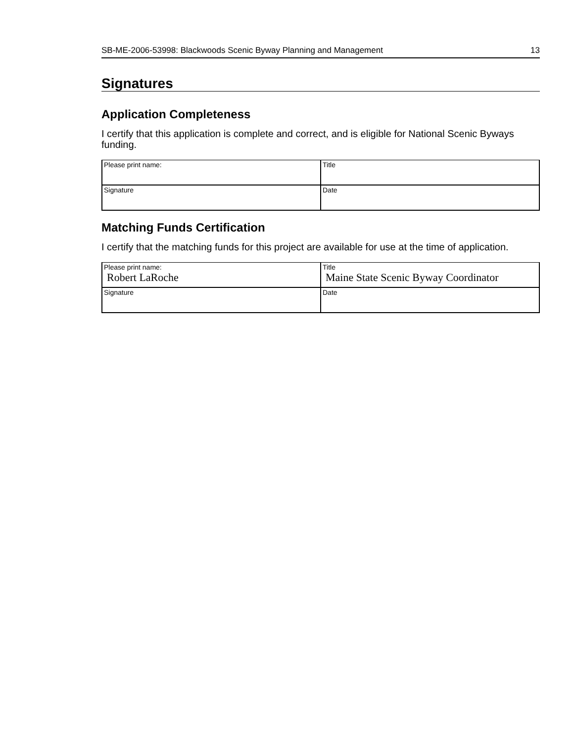SB-ME-2006-53998: Blackwoods Scenic Byway Planning and Management 13
Signatures
Application Completeness
I certify that this application is complete and correct, and is eligible for National Scenic Byways funding.
| Please print name: | Title |
| Signature | Date |
Matching Funds Certification
I certify that the matching funds for this project are available for use at the time of application.
| Please print name: Robert LaRoche | Title Maine State Scenic Byway Coordinator |
| Signature | Date |